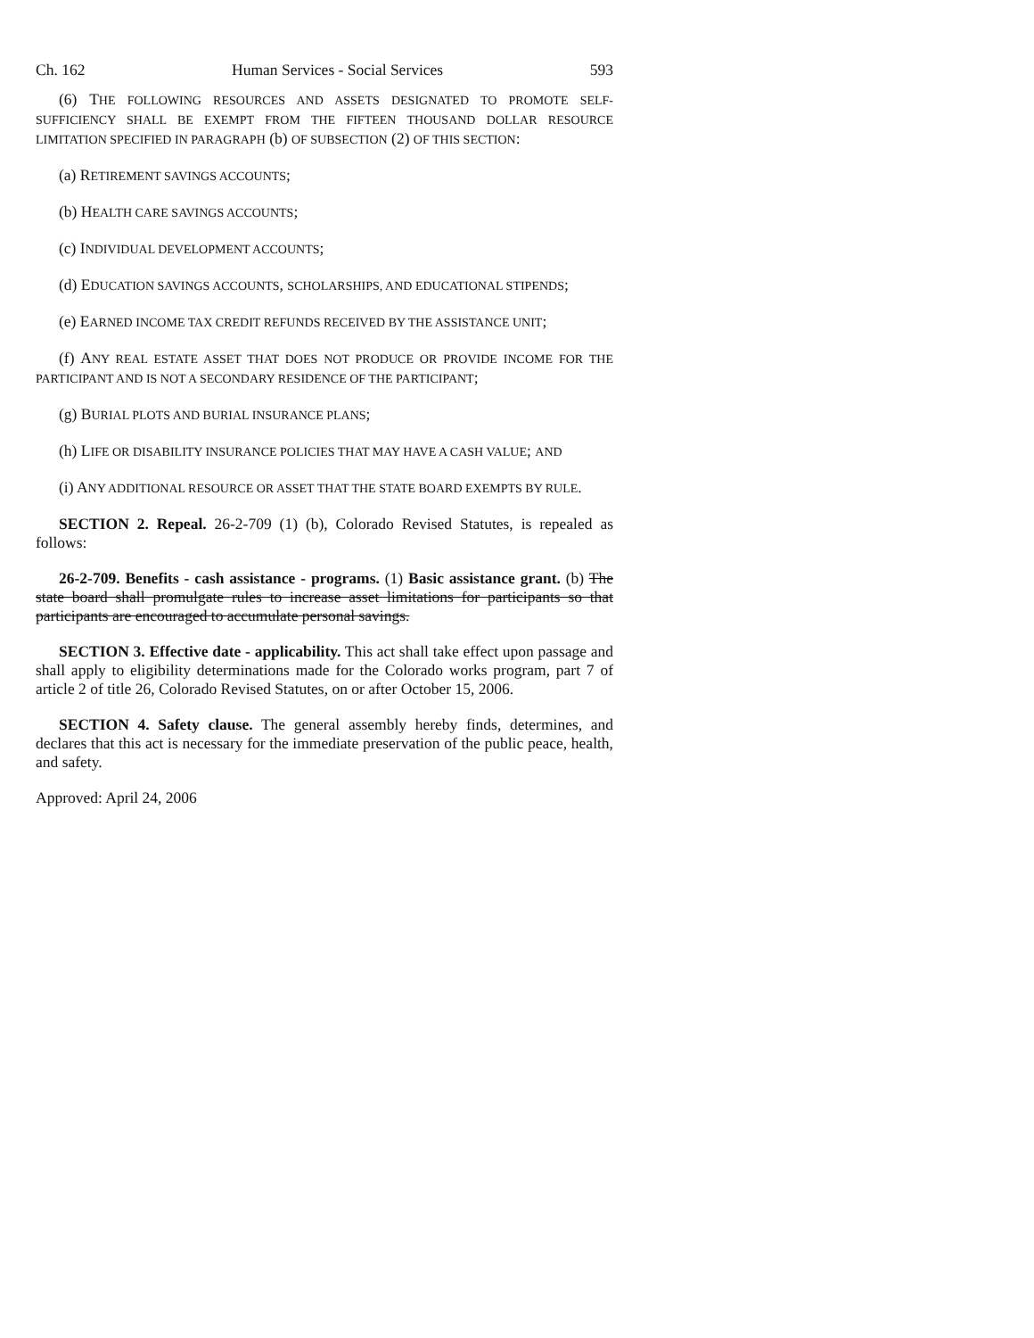Ch. 162 Human Services - Social Services 593
(6) THE FOLLOWING RESOURCES AND ASSETS DESIGNATED TO PROMOTE SELF-SUFFICIENCY SHALL BE EXEMPT FROM THE FIFTEEN THOUSAND DOLLAR RESOURCE LIMITATION SPECIFIED IN PARAGRAPH (b) OF SUBSECTION (2) OF THIS SECTION:
(a) RETIREMENT SAVINGS ACCOUNTS;
(b) HEALTH CARE SAVINGS ACCOUNTS;
(c) INDIVIDUAL DEVELOPMENT ACCOUNTS;
(d) EDUCATION SAVINGS ACCOUNTS, SCHOLARSHIPS, AND EDUCATIONAL STIPENDS;
(e) EARNED INCOME TAX CREDIT REFUNDS RECEIVED BY THE ASSISTANCE UNIT;
(f) ANY REAL ESTATE ASSET THAT DOES NOT PRODUCE OR PROVIDE INCOME FOR THE PARTICIPANT AND IS NOT A SECONDARY RESIDENCE OF THE PARTICIPANT;
(g) BURIAL PLOTS AND BURIAL INSURANCE PLANS;
(h) LIFE OR DISABILITY INSURANCE POLICIES THAT MAY HAVE A CASH VALUE; AND
(i) ANY ADDITIONAL RESOURCE OR ASSET THAT THE STATE BOARD EXEMPTS BY RULE.
SECTION 2. Repeal. 26-2-709 (1) (b), Colorado Revised Statutes, is repealed as follows:
26-2-709. Benefits - cash assistance - programs. (1) Basic assistance grant. (b) The state board shall promulgate rules to increase asset limitations for participants so that participants are encouraged to accumulate personal savings.
SECTION 3. Effective date - applicability. This act shall take effect upon passage and shall apply to eligibility determinations made for the Colorado works program, part 7 of article 2 of title 26, Colorado Revised Statutes, on or after October 15, 2006.
SECTION 4. Safety clause. The general assembly hereby finds, determines, and declares that this act is necessary for the immediate preservation of the public peace, health, and safety.
Approved: April 24, 2006